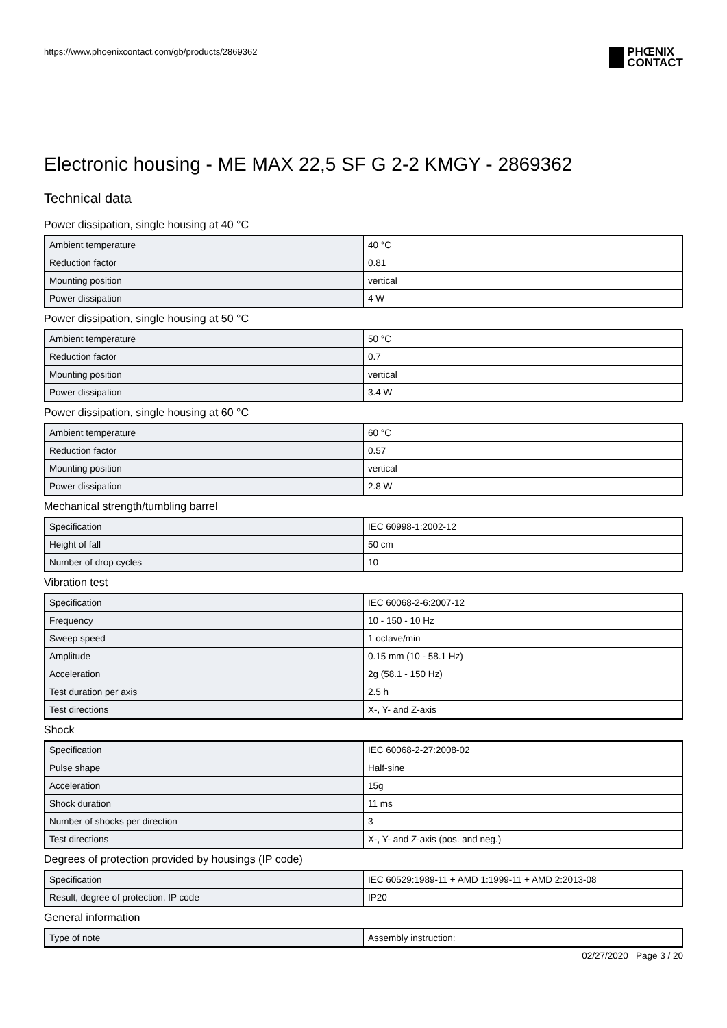https://www.phoenixcontact.com/gb/products/2869362
PHŒNIX
CONTACT
Electronic housing - ME MAX 22,5 SF G 2-2 KMGY - 2869362
Technical data
Power dissipation, single housing at 40 °C
| Ambient temperature | 40 °C |
| Reduction factor | 0.81 |
| Mounting position | vertical |
| Power dissipation | 4 W |
Power dissipation, single housing at 50 °C
| Ambient temperature | 50 °C |
| Reduction factor | 0.7 |
| Mounting position | vertical |
| Power dissipation | 3.4 W |
Power dissipation, single housing at 60 °C
| Ambient temperature | 60 °C |
| Reduction factor | 0.57 |
| Mounting position | vertical |
| Power dissipation | 2.8 W |
Mechanical strength/tumbling barrel
| Specification | IEC 60998-1:2002-12 |
| Height of fall | 50 cm |
| Number of drop cycles | 10 |
Vibration test
| Specification | IEC 60068-2-6:2007-12 |
| Frequency | 10 - 150 - 10 Hz |
| Sweep speed | 1 octave/min |
| Amplitude | 0.15 mm (10 - 58.1 Hz) |
| Acceleration | 2g (58.1 - 150 Hz) |
| Test duration per axis | 2.5 h |
| Test directions | X-, Y- and Z-axis |
Shock
| Specification | IEC 60068-2-27:2008-02 |
| Pulse shape | Half-sine |
| Acceleration | 15g |
| Shock duration | 11 ms |
| Number of shocks per direction | 3 |
| Test directions | X-, Y- and Z-axis (pos. and neg.) |
Degrees of protection provided by housings (IP code)
| Specification | IEC 60529:1989-11 + AMD 1:1999-11 + AMD 2:2013-08 |
| Result, degree of protection, IP code | IP20 |
General information
| Type of note | Assembly instruction: |
02/27/2020 Page 3 / 20